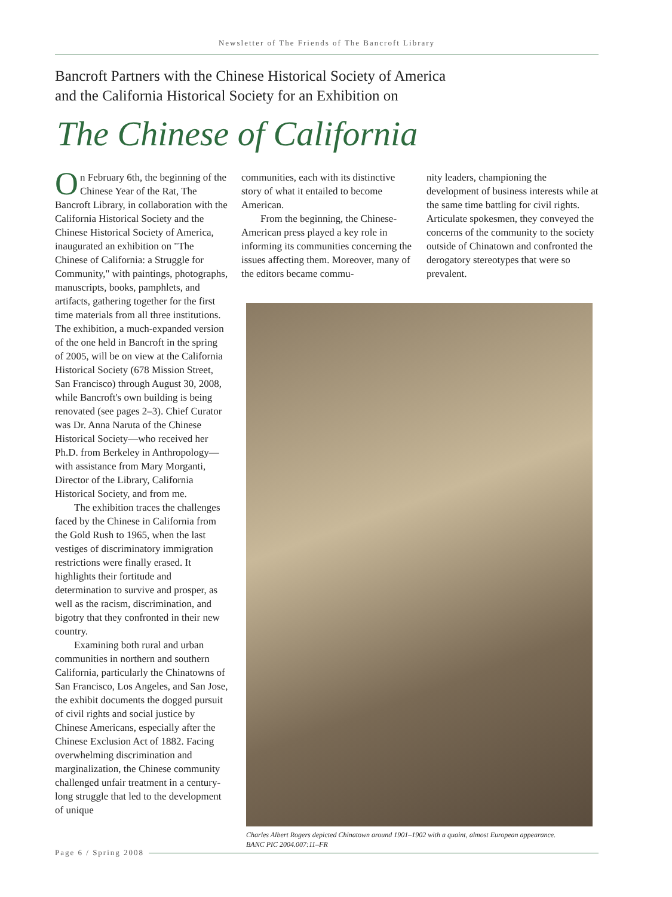Newsletter of The Friends of The Bancroft Library
Bancroft Partners with the Chinese Historical Society of America
and the California Historical Society for an Exhibition on
The Chinese of California
On February 6th, the beginning of the Chinese Year of the Rat, The Bancroft Library, in collaboration with the California Historical Society and the Chinese Historical Society of America, inaugurated an exhibition on "The Chinese of California: a Struggle for Community," with paintings, photographs, manuscripts, books, pamphlets, and artifacts, gathering together for the first time materials from all three institutions. The exhibition, a much-expanded version of the one held in Bancroft in the spring of 2005, will be on view at the California Historical Society (678 Mission Street, San Francisco) through August 30, 2008, while Bancroft's own building is being renovated (see pages 2–3). Chief Curator was Dr. Anna Naruta of the Chinese Historical Society—who received her Ph.D. from Berkeley in Anthropology—with assistance from Mary Morganti, Director of the Library, California Historical Society, and from me.
The exhibition traces the challenges faced by the Chinese in California from the Gold Rush to 1965, when the last vestiges of discriminatory immigration restrictions were finally erased. It highlights their fortitude and determination to survive and prosper, as well as the racism, discrimination, and bigotry that they confronted in their new country.
Examining both rural and urban communities in northern and southern California, particularly the Chinatowns of San Francisco, Los Angeles, and San Jose, the exhibit documents the dogged pursuit of civil rights and social justice by Chinese Americans, especially after the Chinese Exclusion Act of 1882. Facing overwhelming discrimination and marginalization, the Chinese community challenged unfair treatment in a century-long struggle that led to the development of unique
communities, each with its distinctive story of what it entailed to become American.
From the beginning, the Chinese-American press played a key role in informing its communities concerning the issues affecting them. Moreover, many of the editors became commu-
nity leaders, championing the development of business interests while at the same time battling for civil rights. Articulate spokesmen, they conveyed the concerns of the community to the society outside of Chinatown and confronted the derogatory stereotypes that were so prevalent.
Charles Albert Rogers depicted Chinatown around 1901–1902 with a quaint, almost European appearance.
BANC PIC 2004.007:11–FR
Page 6 / Spring 2008